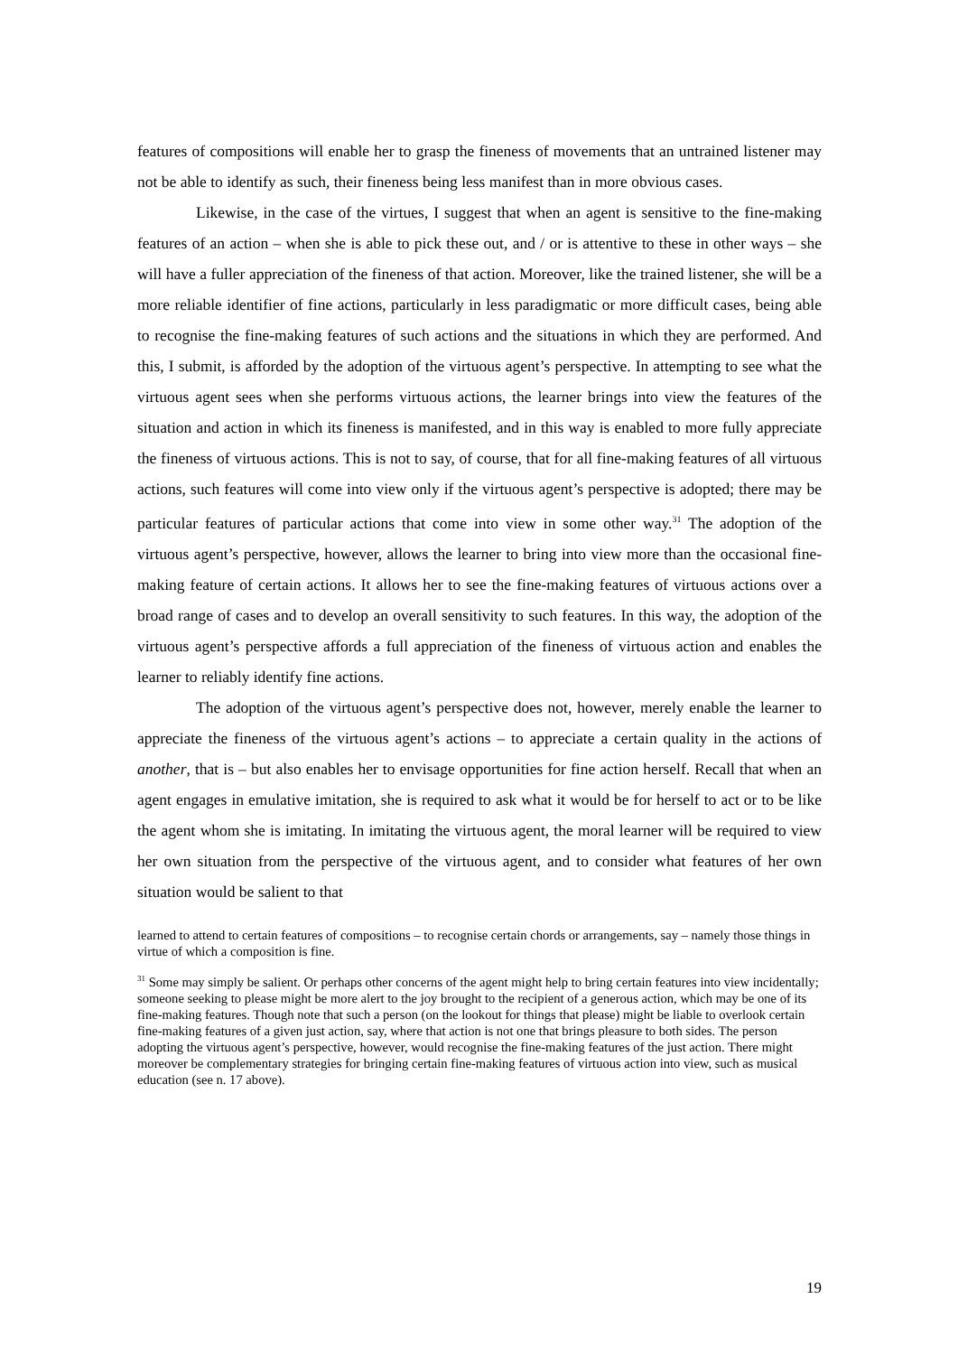features of compositions will enable her to grasp the fineness of movements that an untrained listener may not be able to identify as such, their fineness being less manifest than in more obvious cases.
Likewise, in the case of the virtues, I suggest that when an agent is sensitive to the fine-making features of an action – when she is able to pick these out, and / or is attentive to these in other ways – she will have a fuller appreciation of the fineness of that action. Moreover, like the trained listener, she will be a more reliable identifier of fine actions, particularly in less paradigmatic or more difficult cases, being able to recognise the fine-making features of such actions and the situations in which they are performed. And this, I submit, is afforded by the adoption of the virtuous agent’s perspective. In attempting to see what the virtuous agent sees when she performs virtuous actions, the learner brings into view the features of the situation and action in which its fineness is manifested, and in this way is enabled to more fully appreciate the fineness of virtuous actions. This is not to say, of course, that for all fine-making features of all virtuous actions, such features will come into view only if the virtuous agent’s perspective is adopted; there may be particular features of particular actions that come into view in some other way.<sup>31</sup> The adoption of the virtuous agent’s perspective, however, allows the learner to bring into view more than the occasional fine-making feature of certain actions. It allows her to see the fine-making features of virtuous actions over a broad range of cases and to develop an overall sensitivity to such features. In this way, the adoption of the virtuous agent’s perspective affords a full appreciation of the fineness of virtuous action and enables the learner to reliably identify fine actions.
The adoption of the virtuous agent’s perspective does not, however, merely enable the learner to appreciate the fineness of the virtuous agent’s actions – to appreciate a certain quality in the actions of another, that is – but also enables her to envisage opportunities for fine action herself. Recall that when an agent engages in emulative imitation, she is required to ask what it would be for herself to act or to be like the agent whom she is imitating. In imitating the virtuous agent, the moral learner will be required to view her own situation from the perspective of the virtuous agent, and to consider what features of her own situation would be salient to that
learned to attend to certain features of compositions – to recognise certain chords or arrangements, say – namely those things in virtue of which a composition is fine.
<sup>31</sup> Some may simply be salient. Or perhaps other concerns of the agent might help to bring certain features into view incidentally; someone seeking to please might be more alert to the joy brought to the recipient of a generous action, which may be one of its fine-making features. Though note that such a person (on the lookout for things that please) might be liable to overlook certain fine-making features of a given just action, say, where that action is not one that brings pleasure to both sides. The person adopting the virtuous agent’s perspective, however, would recognise the fine-making features of the just action. There might moreover be complementary strategies for bringing certain fine-making features of virtuous action into view, such as musical education (see n. 17 above).
19